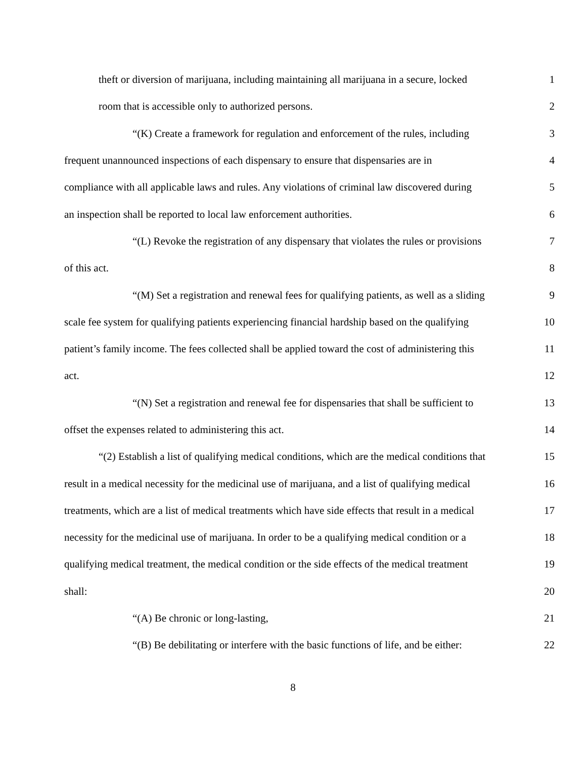theft or diversion of marijuana, including maintaining all marijuana in a secure, locked 1
room that is accessible only to authorized persons. 2
“(K) Create a framework for regulation and enforcement of the rules, including 3
frequent unannounced inspections of each dispensary to ensure that dispensaries are in 4
compliance with all applicable laws and rules. Any violations of criminal law discovered during 5
an inspection shall be reported to local law enforcement authorities. 6
“(L) Revoke the registration of any dispensary that violates the rules or provisions 7
of this act. 8
“(M) Set a registration and renewal fees for qualifying patients, as well as a sliding 9
scale fee system for qualifying patients experiencing financial hardship based on the qualifying 10
patient’s family income. The fees collected shall be applied toward the cost of administering this 11
act. 12
“(N) Set a registration and renewal fee for dispensaries that shall be sufficient to 13
offset the expenses related to administering this act. 14
“(2) Establish a list of qualifying medical conditions, which are the medical conditions that 15
result in a medical necessity for the medicinal use of marijuana, and a list of qualifying medical 16
treatments, which are a list of medical treatments which have side effects that result in a medical 17
necessity for the medicinal use of marijuana. In order to be a qualifying medical condition or a 18
qualifying medical treatment, the medical condition or the side effects of the medical treatment 19
shall: 20
“(A) Be chronic or long-lasting, 21
“(B) Be debilitating or interfere with the basic functions of life, and be either: 22
8